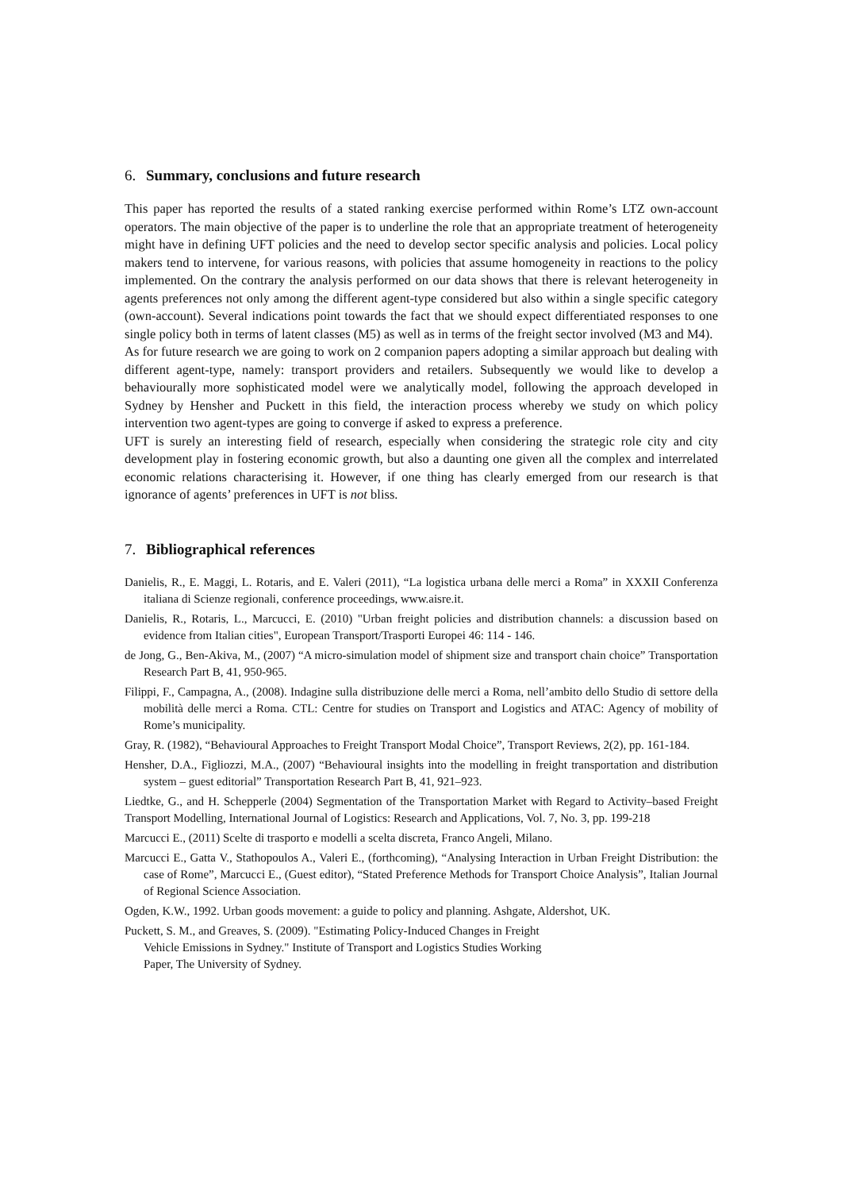6. Summary, conclusions and future research
This paper has reported the results of a stated ranking exercise performed within Rome’s LTZ own-account operators. The main objective of the paper is to underline the role that an appropriate treatment of heterogeneity might have in defining UFT policies and the need to develop sector specific analysis and policies. Local policy makers tend to intervene, for various reasons, with policies that assume homogeneity in reactions to the policy implemented. On the contrary the analysis performed on our data shows that there is relevant heterogeneity in agents preferences not only among the different agent-type considered but also within a single specific category (own-account). Several indications point towards the fact that we should expect differentiated responses to one single policy both in terms of latent classes (M5) as well as in terms of the freight sector involved (M3 and M4).
As for future research we are going to work on 2 companion papers adopting a similar approach but dealing with different agent-type, namely: transport providers and retailers. Subsequently we would like to develop a behaviourally more sophisticated model were we analytically model, following the approach developed in Sydney by Hensher and Puckett in this field, the interaction process whereby we study on which policy intervention two agent-types are going to converge if asked to express a preference.
UFT is surely an interesting field of research, especially when considering the strategic role city and city development play in fostering economic growth, but also a daunting one given all the complex and interrelated economic relations characterising it. However, if one thing has clearly emerged from our research is that ignorance of agents’ preferences in UFT is not bliss.
7. Bibliographical references
Danielis, R., E. Maggi, L. Rotaris, and E. Valeri (2011), “La logistica urbana delle merci a Roma” in XXXII Conferenza italiana di Scienze regionali, conference proceedings, www.aisre.it.
Danielis, R., Rotaris, L., Marcucci, E. (2010) "Urban freight policies and distribution channels: a discussion based on evidence from Italian cities", European Transport/Trasporti Europei 46: 114 - 146.
de Jong, G., Ben-Akiva, M., (2007) “A micro-simulation model of shipment size and transport chain choice” Transportation Research Part B, 41, 950-965.
Filippi, F., Campagna, A., (2008). Indagine sulla distribuzione delle merci a Roma, nell’ambito dello Studio di settore della mobilità delle merci a Roma. CTL: Centre for studies on Transport and Logistics and ATAC: Agency of mobility of Rome’s municipality.
Gray, R. (1982), “Behavioural Approaches to Freight Transport Modal Choice”, Transport Reviews, 2(2), pp. 161-184.
Hensher, D.A., Figliozzi, M.A., (2007) “Behavioural insights into the modelling in freight transportation and distribution system – guest editorial” Transportation Research Part B, 41, 921–923.
Liedtke, G., and H. Schepperle (2004) Segmentation of the Transportation Market with Regard to Activity–based Freight Transport Modelling, International Journal of Logistics: Research and Applications, Vol. 7, No. 3, pp. 199-218
Marcucci E., (2011) Scelte di trasporto e modelli a scelta discreta, Franco Angeli, Milano.
Marcucci E., Gatta V., Stathopoulos A., Valeri E., (forthcoming), “Analysing Interaction in Urban Freight Distribution: the case of Rome”, Marcucci E., (Guest editor), “Stated Preference Methods for Transport Choice Analysis”, Italian Journal of Regional Science Association.
Ogden, K.W., 1992. Urban goods movement: a guide to policy and planning. Ashgate, Aldershot, UK.
Puckett, S. M., and Greaves, S. (2009). "Estimating Policy-Induced Changes in Freight
Vehicle Emissions in Sydney." Institute of Transport and Logistics Studies Working
Paper, The University of Sydney.